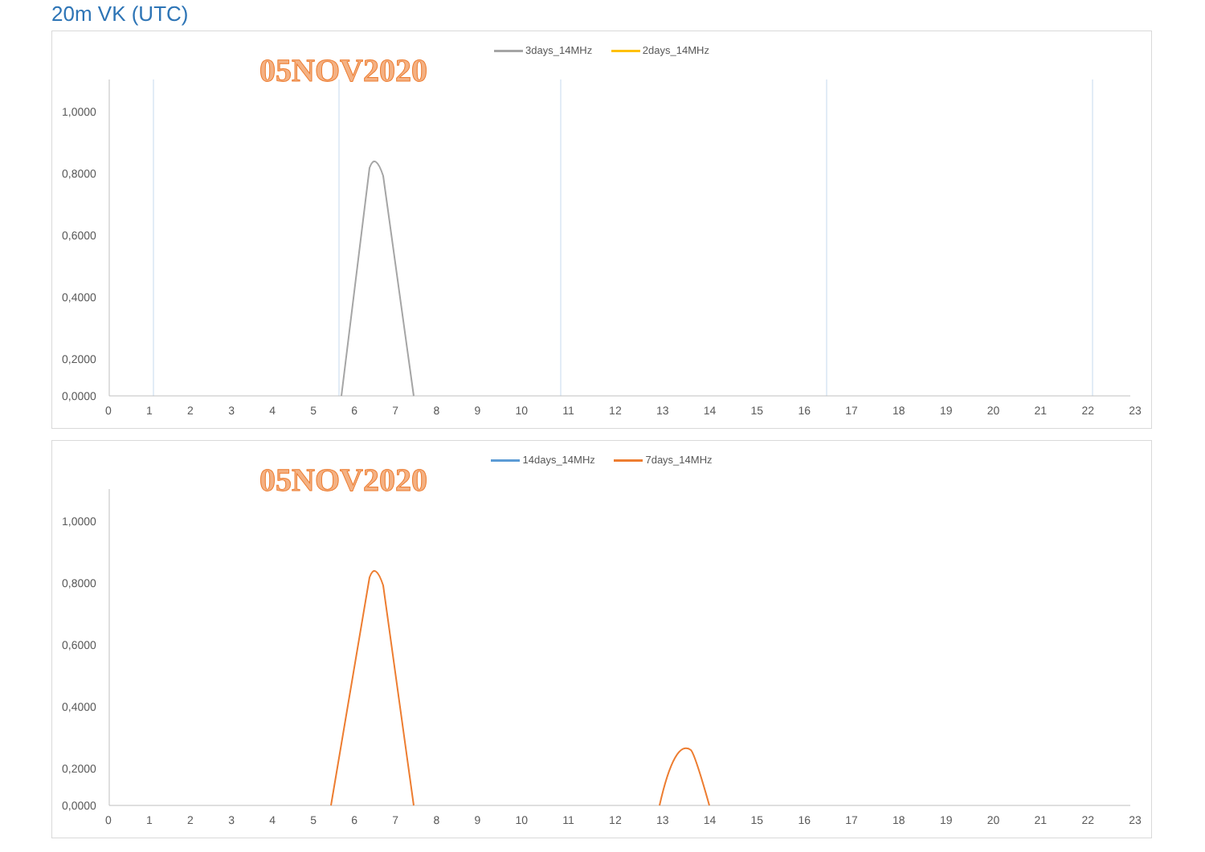20m VK (UTC)
3days_14MHz 2days_14MHz
05NOV2020
1,0000
0,8000
0,6000
0,4000
0,2000
0,0000
0 1 2 3 4 5 6 7 8 9 10 11 12 13 14 15 16 17 18 19 20 21 22 23
14days_14MHz 7days_14MHz
05NOV2020
1,0000
0,8000
0,6000
0,4000
0,2000
0,0000
0 1 2 3 4 5 6 7 8 9 10 11 12 13 14 15 16 17 18 19 20 21 22 23